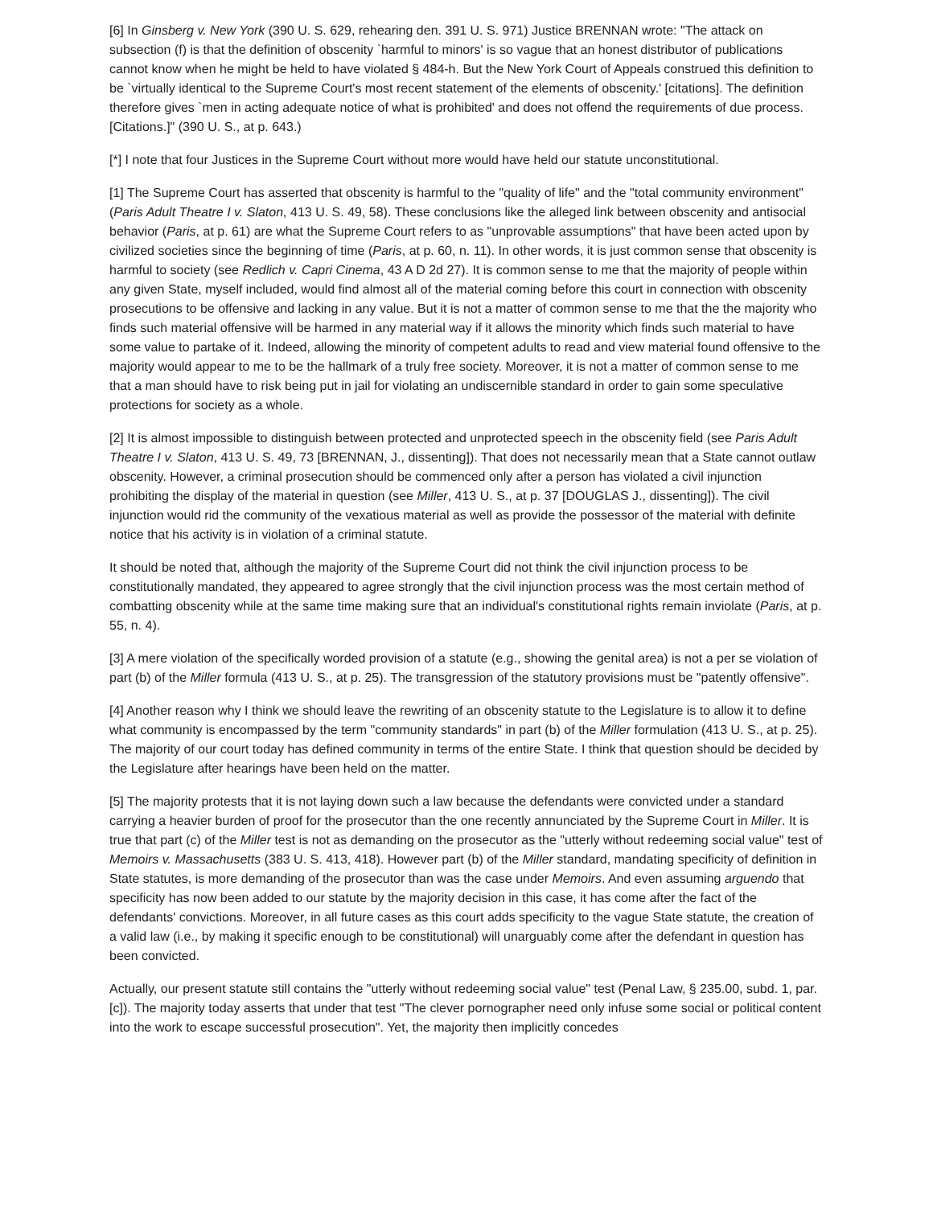[6] In Ginsberg v. New York (390 U. S. 629, rehearing den. 391 U. S. 971) Justice BRENNAN wrote: "The attack on subsection (f) is that the definition of obscenity `harmful to minors' is so vague that an honest distributor of publications cannot know when he might be held to have violated § 484-h. But the New York Court of Appeals construed this definition to be `virtually identical to the Supreme Court's most recent statement of the elements of obscenity.' [citations]. The definition therefore gives `men in acting adequate notice of what is prohibited' and does not offend the requirements of due process. [Citations.]" (390 U. S., at p. 643.)
[*] I note that four Justices in the Supreme Court without more would have held our statute unconstitutional.
[1] The Supreme Court has asserted that obscenity is harmful to the "quality of life" and the "total community environment" (Paris Adult Theatre I v. Slaton, 413 U. S. 49, 58). These conclusions like the alleged link between obscenity and antisocial behavior (Paris, at p. 61) are what the Supreme Court refers to as "unprovable assumptions" that have been acted upon by civilized societies since the beginning of time (Paris, at p. 60, n. 11). In other words, it is just common sense that obscenity is harmful to society (see Redlich v. Capri Cinema, 43 A D 2d 27). It is common sense to me that the majority of people within any given State, myself included, would find almost all of the material coming before this court in connection with obscenity prosecutions to be offensive and lacking in any value. But it is not a matter of common sense to me that the the majority who finds such material offensive will be harmed in any material way if it allows the minority which finds such material to have some value to partake of it. Indeed, allowing the minority of competent adults to read and view material found offensive to the majority would appear to me to be the hallmark of a truly free society. Moreover, it is not a matter of common sense to me that a man should have to risk being put in jail for violating an undiscernible standard in order to gain some speculative protections for society as a whole.
[2] It is almost impossible to distinguish between protected and unprotected speech in the obscenity field (see Paris Adult Theatre I v. Slaton, 413 U. S. 49, 73 [BRENNAN, J., dissenting]). That does not necessarily mean that a State cannot outlaw obscenity. However, a criminal prosecution should be commenced only after a person has violated a civil injunction prohibiting the display of the material in question (see Miller, 413 U. S., at p. 37 [DOUGLAS J., dissenting]). The civil injunction would rid the community of the vexatious material as well as provide the possessor of the material with definite notice that his activity is in violation of a criminal statute.
It should be noted that, although the majority of the Supreme Court did not think the civil injunction process to be constitutionally mandated, they appeared to agree strongly that the civil injunction process was the most certain method of combatting obscenity while at the same time making sure that an individual's constitutional rights remain inviolate (Paris, at p. 55, n. 4).
[3] A mere violation of the specifically worded provision of a statute (e.g., showing the genital area) is not a per se violation of part (b) of the Miller formula (413 U. S., at p. 25). The transgression of the statutory provisions must be "patently offensive".
[4] Another reason why I think we should leave the rewriting of an obscenity statute to the Legislature is to allow it to define what community is encompassed by the term "community standards" in part (b) of the Miller formulation (413 U. S., at p. 25). The majority of our court today has defined community in terms of the entire State. I think that question should be decided by the Legislature after hearings have been held on the matter.
[5] The majority protests that it is not laying down such a law because the defendants were convicted under a standard carrying a heavier burden of proof for the prosecutor than the one recently annunciated by the Supreme Court in Miller. It is true that part (c) of the Miller test is not as demanding on the prosecutor as the "utterly without redeeming social value" test of Memoirs v. Massachusetts (383 U. S. 413, 418). However part (b) of the Miller standard, mandating specificity of definition in State statutes, is more demanding of the prosecutor than was the case under Memoirs. And even assuming arguendo that specificity has now been added to our statute by the majority decision in this case, it has come after the fact of the defendants' convictions. Moreover, in all future cases as this court adds specificity to the vague State statute, the creation of a valid law (i.e., by making it specific enough to be constitutional) will unarguably come after the defendant in question has been convicted.
Actually, our present statute still contains the "utterly without redeeming social value" test (Penal Law, § 235.00, subd. 1, par. [c]). The majority today asserts that under that test "The clever pornographer need only infuse some social or political content into the work to escape successful prosecution". Yet, the majority then implicitly concedes